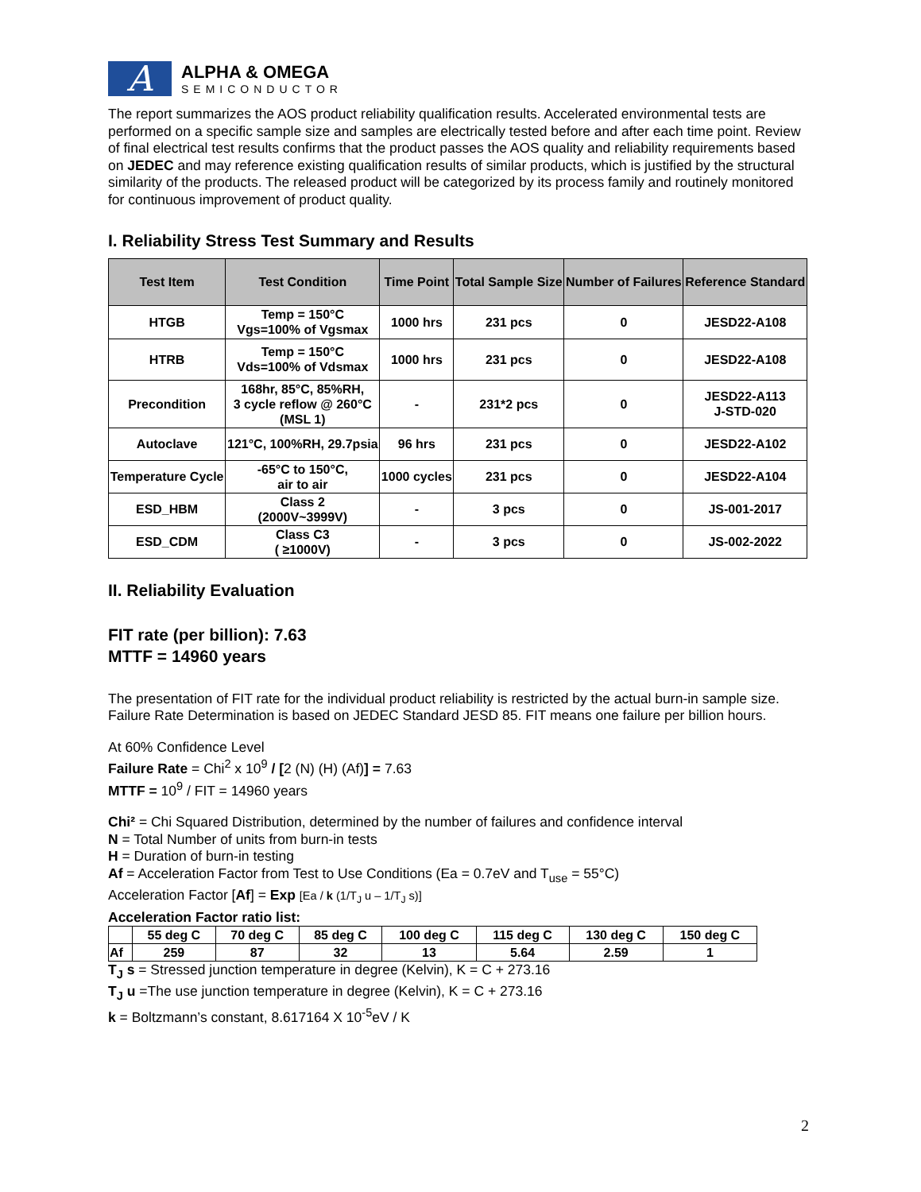A
ALPHA & OMEGA
SEMICONDUCTOR
The report summarizes the AOS product reliability qualification results. Accelerated environmental tests are performed on a specific sample size and samples are electrically tested before and after each time point. Review of final electrical test results confirms that the product passes the AOS quality and reliability requirements based on JEDEC and may reference existing qualification results of similar products, which is justified by the structural similarity of the products. The released product will be categorized by its process family and routinely monitored for continuous improvement of product quality.
I. Reliability Stress Test Summary and Results
| Test Item | Test Condition | Time Point | Total Sample Size | Number of Failures | Reference Standard |
| --- | --- | --- | --- | --- | --- |
| HTGB | Temp = 150°C Vgs=100% of Vgsmax | 1000 hrs | 231 pcs | 0 | JESD22-A108 |
| HTRB | Temp = 150°C Vds=100% of Vdsmax | 1000 hrs | 231 pcs | 0 | JESD22-A108 |
| Precondition | 168hr, 85°C, 85%RH, 3 cycle reflow @ 260°C (MSL 1) | - | 231*2 pcs | 0 | JESD22-A113 J-STD-020 |
| Autoclave | 121°C, 100%RH, 29.7psia | 96 hrs | 231 pcs | 0 | JESD22-A102 |
| Temperature Cycle | -65°C to 150°C, air to air | 1000 cycles | 231 pcs | 0 | JESD22-A104 |
| ESD_HBM | Class 2 (2000V~3999V) | - | 3 pcs | 0 | JS-001-2017 |
| ESD_CDM | Class C3 ( ≥1000V) | - | 3 pcs | 0 | JS-002-2022 |
II. Reliability Evaluation
FIT rate (per billion): 7.63
MTTF = 14960 years
The presentation of FIT rate for the individual product reliability is restricted by the actual burn-in sample size. Failure Rate Determination is based on JEDEC Standard JESD 85. FIT means one failure per billion hours.
At 60% Confidence Level
Failure Rate = Chi<sup>2</sup> x 10<sup>9</sup> / [2 (N) (H) (Af)] = 7.63
MTTF = 10<sup>9</sup> / FIT = 14960 years
Chi² = Chi Squared Distribution, determined by the number of failures and confidence interval
N = Total Number of units from burn-in tests
H = Duration of burn-in testing
Af = Acceleration Factor from Test to Use Conditions (Ea = 0.7eV and T<sub>use</sub> = 55°C)
Acceleration Factor [Af] = Exp [Ea / k (1/T<sub>J</sub> u – 1/T<sub>J</sub> s)]
Acceleration Factor ratio list:
| | 55 deg C | 70 deg C | 85 deg C | 100 deg C | 115 deg C | 130 deg C | 150 deg C |
| Af | 259 | 87 | 32 | 13 | 5.64 | 2.59 | 1 |
T<sub>J</sub> s = Stressed junction temperature in degree (Kelvin), K = C + 273.16
T<sub>J</sub> u =The use junction temperature in degree (Kelvin), K = C + 273.16
k = Boltzmann’s constant, 8.617164 X 10<sup>-5</sup>eV / K
2